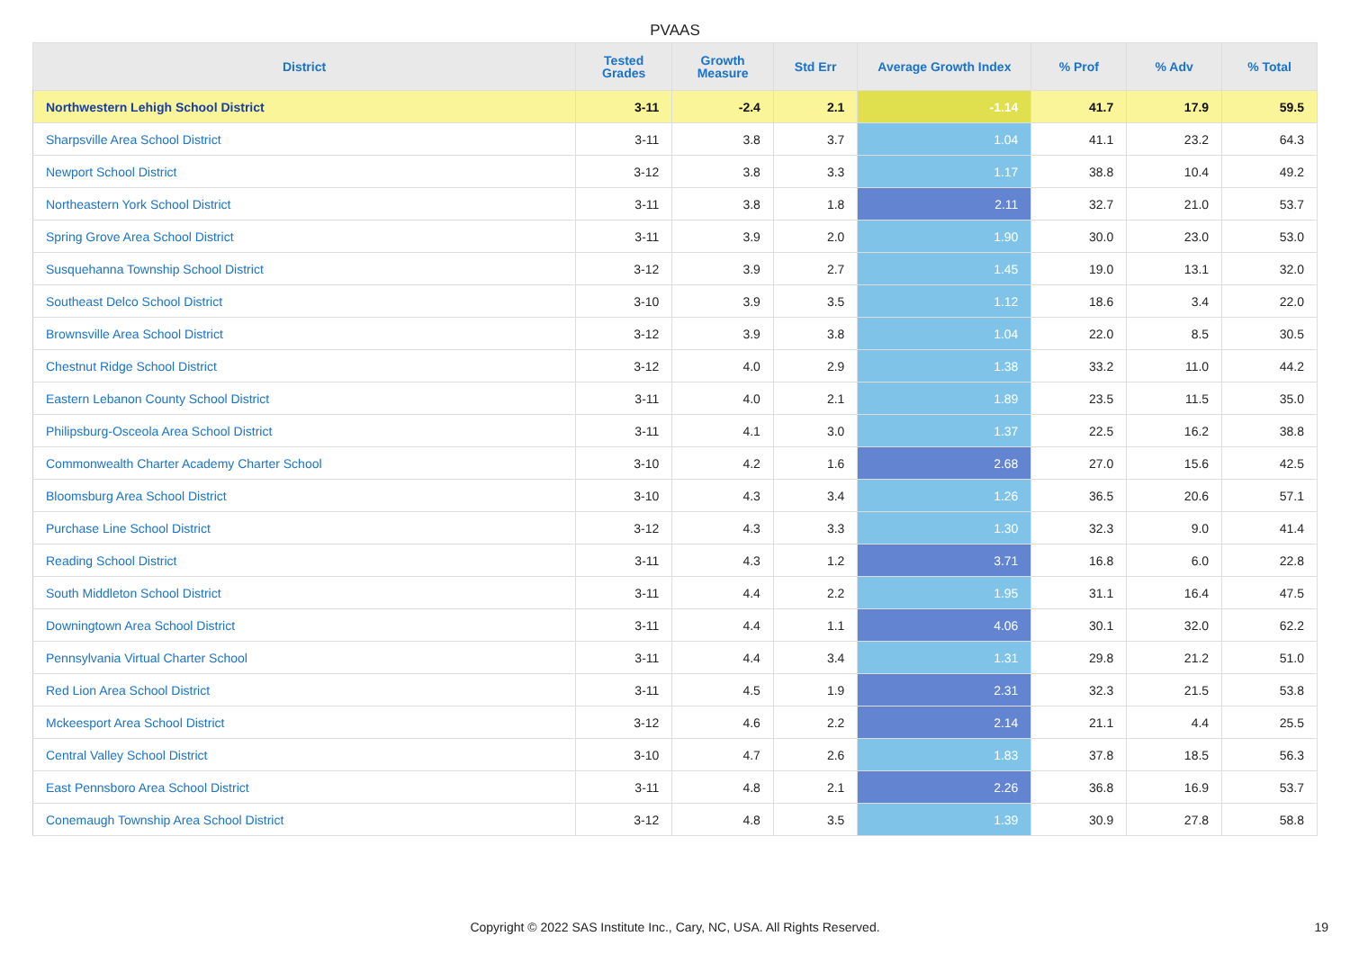PVAAS
| District | Tested Grades | Growth Measure | Std Err | Average Growth Index | % Prof | % Adv | % Total |
| --- | --- | --- | --- | --- | --- | --- | --- |
| Northwestern Lehigh School District | 3-11 | -2.4 | 2.1 | -1.14 | 41.7 | 17.9 | 59.5 |
| Sharpsville Area School District | 3-11 | 3.8 | 3.7 | 1.04 | 41.1 | 23.2 | 64.3 |
| Newport School District | 3-12 | 3.8 | 3.3 | 1.17 | 38.8 | 10.4 | 49.2 |
| Northeastern York School District | 3-11 | 3.8 | 1.8 | 2.11 | 32.7 | 21.0 | 53.7 |
| Spring Grove Area School District | 3-11 | 3.9 | 2.0 | 1.90 | 30.0 | 23.0 | 53.0 |
| Susquehanna Township School District | 3-12 | 3.9 | 2.7 | 1.45 | 19.0 | 13.1 | 32.0 |
| Southeast Delco School District | 3-10 | 3.9 | 3.5 | 1.12 | 18.6 | 3.4 | 22.0 |
| Brownsville Area School District | 3-12 | 3.9 | 3.8 | 1.04 | 22.0 | 8.5 | 30.5 |
| Chestnut Ridge School District | 3-12 | 4.0 | 2.9 | 1.38 | 33.2 | 11.0 | 44.2 |
| Eastern Lebanon County School District | 3-11 | 4.0 | 2.1 | 1.89 | 23.5 | 11.5 | 35.0 |
| Philipsburg-Osceola Area School District | 3-11 | 4.1 | 3.0 | 1.37 | 22.5 | 16.2 | 38.8 |
| Commonwealth Charter Academy Charter School | 3-10 | 4.2 | 1.6 | 2.68 | 27.0 | 15.6 | 42.5 |
| Bloomsburg Area School District | 3-10 | 4.3 | 3.4 | 1.26 | 36.5 | 20.6 | 57.1 |
| Purchase Line School District | 3-12 | 4.3 | 3.3 | 1.30 | 32.3 | 9.0 | 41.4 |
| Reading School District | 3-11 | 4.3 | 1.2 | 3.71 | 16.8 | 6.0 | 22.8 |
| South Middleton School District | 3-11 | 4.4 | 2.2 | 1.95 | 31.1 | 16.4 | 47.5 |
| Downingtown Area School District | 3-11 | 4.4 | 1.1 | 4.06 | 30.1 | 32.0 | 62.2 |
| Pennsylvania Virtual Charter School | 3-11 | 4.4 | 3.4 | 1.31 | 29.8 | 21.2 | 51.0 |
| Red Lion Area School District | 3-11 | 4.5 | 1.9 | 2.31 | 32.3 | 21.5 | 53.8 |
| Mckeesport Area School District | 3-12 | 4.6 | 2.2 | 2.14 | 21.1 | 4.4 | 25.5 |
| Central Valley School District | 3-10 | 4.7 | 2.6 | 1.83 | 37.8 | 18.5 | 56.3 |
| East Pennsboro Area School District | 3-11 | 4.8 | 2.1 | 2.26 | 36.8 | 16.9 | 53.7 |
| Conemaugh Township Area School District | 3-12 | 4.8 | 3.5 | 1.39 | 30.9 | 27.8 | 58.8 |
Copyright © 2022 SAS Institute Inc., Cary, NC, USA. All Rights Reserved. 19